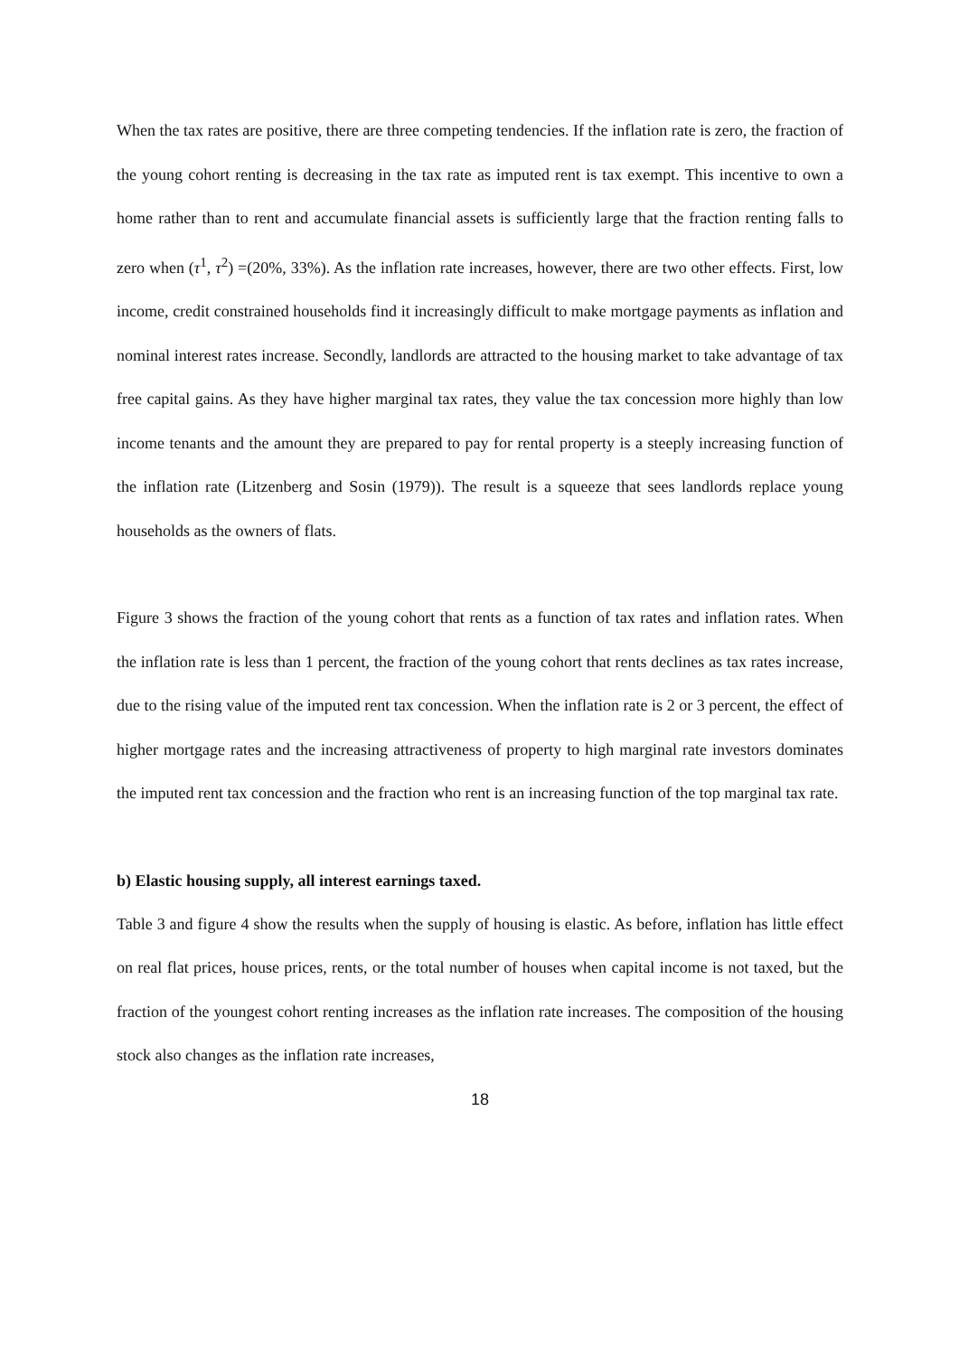When the tax rates are positive, there are three competing tendencies. If the inflation rate is zero, the fraction of the young cohort renting is decreasing in the tax rate as imputed rent is tax exempt. This incentive to own a home rather than to rent and accumulate financial assets is sufficiently large that the fraction renting falls to zero when (τ<sup>1</sup>, τ<sup>2</sup>) =(20%, 33%). As the inflation rate increases, however, there are two other effects. First, low income, credit constrained households find it increasingly difficult to make mortgage payments as inflation and nominal interest rates increase. Secondly, landlords are attracted to the housing market to take advantage of tax free capital gains. As they have higher marginal tax rates, they value the tax concession more highly than low income tenants and the amount they are prepared to pay for rental property is a steeply increasing function of the inflation rate (Litzenberg and Sosin (1979)). The result is a squeeze that sees landlords replace young households as the owners of flats.
Figure 3 shows the fraction of the young cohort that rents as a function of tax rates and inflation rates. When the inflation rate is less than 1 percent, the fraction of the young cohort that rents declines as tax rates increase, due to the rising value of the imputed rent tax concession. When the inflation rate is 2 or 3 percent, the effect of higher mortgage rates and the increasing attractiveness of property to high marginal rate investors dominates the imputed rent tax concession and the fraction who rent is an increasing function of the top marginal tax rate.
b) Elastic housing supply, all interest earnings taxed.
Table 3 and figure 4 show the results when the supply of housing is elastic. As before, inflation has little effect on real flat prices, house prices, rents, or the total number of houses when capital income is not taxed, but the fraction of the youngest cohort renting increases as the inflation rate increases. The composition of the housing stock also changes as the inflation rate increases,
18